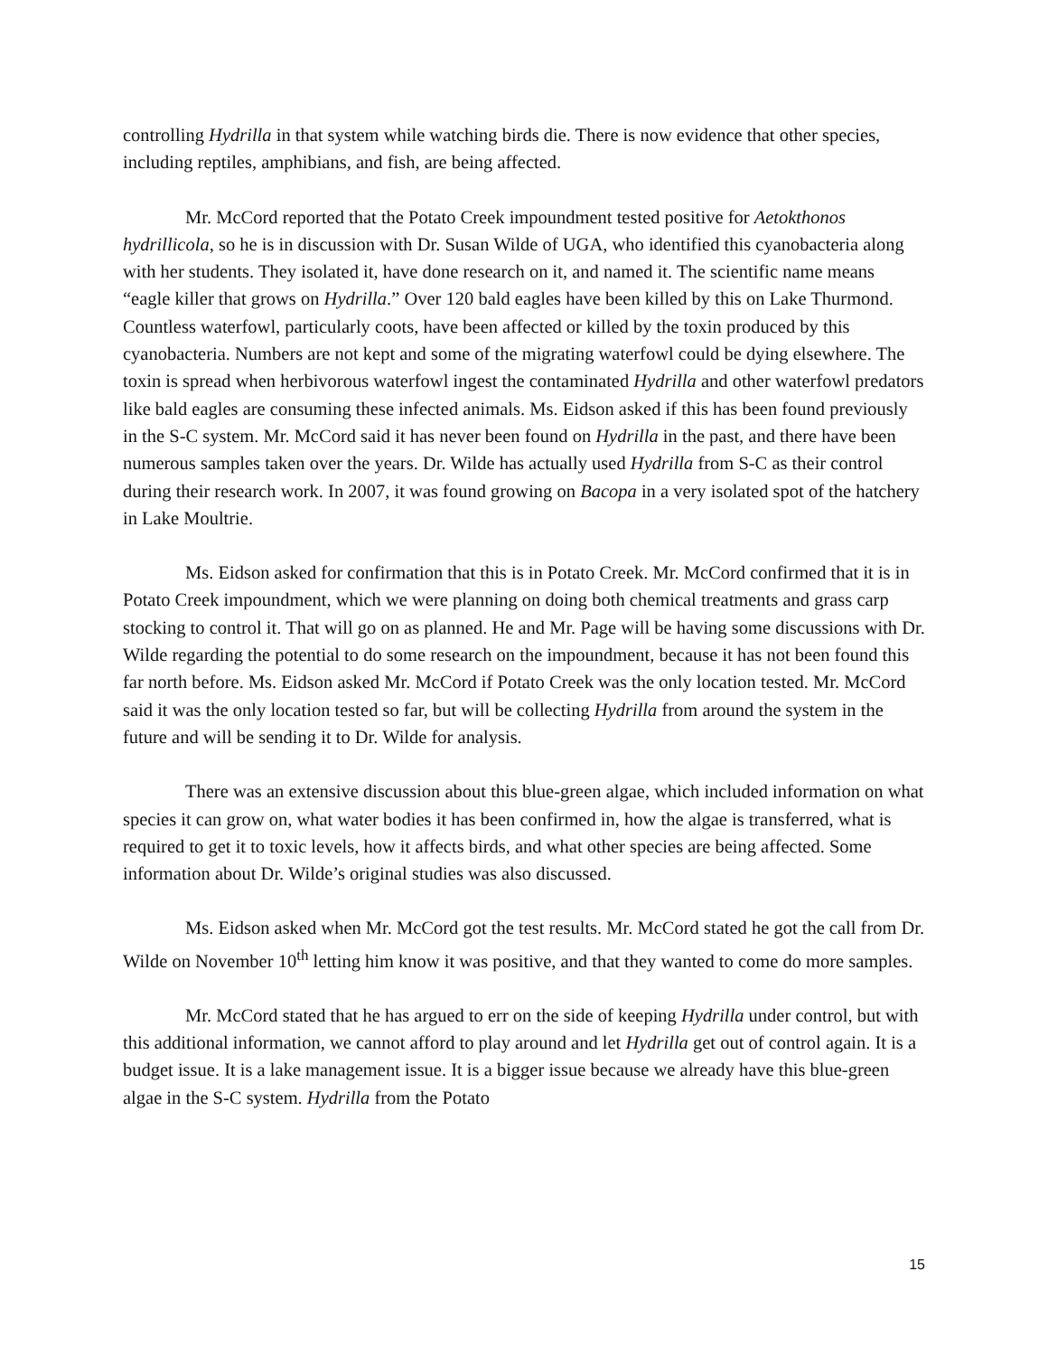controlling Hydrilla in that system while watching birds die. There is now evidence that other species, including reptiles, amphibians, and fish, are being affected.
Mr. McCord reported that the Potato Creek impoundment tested positive for Aetokthonos hydrillicola, so he is in discussion with Dr. Susan Wilde of UGA, who identified this cyanobacteria along with her students. They isolated it, have done research on it, and named it. The scientific name means “eagle killer that grows on Hydrilla.” Over 120 bald eagles have been killed by this on Lake Thurmond. Countless waterfowl, particularly coots, have been affected or killed by the toxin produced by this cyanobacteria. Numbers are not kept and some of the migrating waterfowl could be dying elsewhere. The toxin is spread when herbivorous waterfowl ingest the contaminated Hydrilla and other waterfowl predators like bald eagles are consuming these infected animals. Ms. Eidson asked if this has been found previously in the S-C system. Mr. McCord said it has never been found on Hydrilla in the past, and there have been numerous samples taken over the years. Dr. Wilde has actually used Hydrilla from S-C as their control during their research work. In 2007, it was found growing on Bacopa in a very isolated spot of the hatchery in Lake Moultrie.
Ms. Eidson asked for confirmation that this is in Potato Creek. Mr. McCord confirmed that it is in Potato Creek impoundment, which we were planning on doing both chemical treatments and grass carp stocking to control it. That will go on as planned. He and Mr. Page will be having some discussions with Dr. Wilde regarding the potential to do some research on the impoundment, because it has not been found this far north before. Ms. Eidson asked Mr. McCord if Potato Creek was the only location tested. Mr. McCord said it was the only location tested so far, but will be collecting Hydrilla from around the system in the future and will be sending it to Dr. Wilde for analysis.
There was an extensive discussion about this blue-green algae, which included information on what species it can grow on, what water bodies it has been confirmed in, how the algae is transferred, what is required to get it to toxic levels, how it affects birds, and what other species are being affected. Some information about Dr. Wilde’s original studies was also discussed.
Ms. Eidson asked when Mr. McCord got the test results. Mr. McCord stated he got the call from Dr. Wilde on November 10<sup>th</sup> letting him know it was positive, and that they wanted to come do more samples.
Mr. McCord stated that he has argued to err on the side of keeping Hydrilla under control, but with this additional information, we cannot afford to play around and let Hydrilla get out of control again. It is a budget issue. It is a lake management issue. It is a bigger issue because we already have this blue-green algae in the S-C system. Hydrilla from the Potato
15